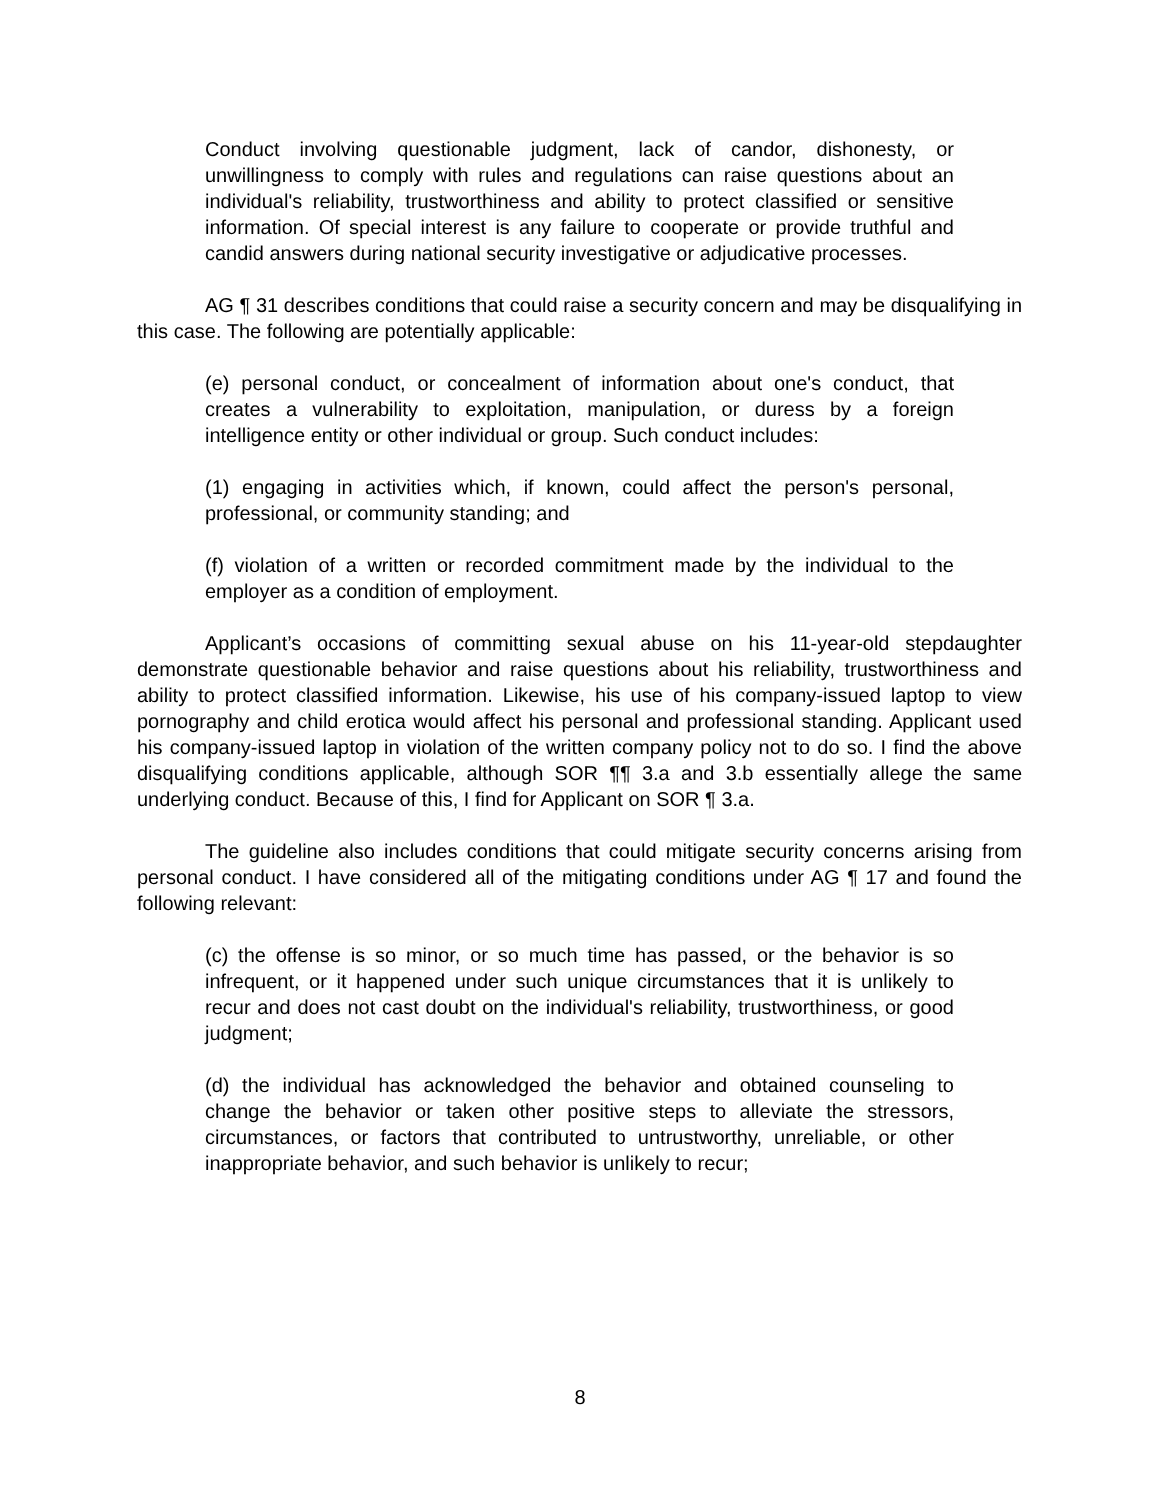Conduct involving questionable judgment, lack of candor, dishonesty, or unwillingness to comply with rules and regulations can raise questions about an individual's reliability, trustworthiness and ability to protect classified or sensitive information. Of special interest is any failure to cooperate or provide truthful and candid answers during national security investigative or adjudicative processes.
AG ¶ 31 describes conditions that could raise a security concern and may be disqualifying in this case. The following are potentially applicable:
(e) personal conduct, or concealment of information about one's conduct, that creates a vulnerability to exploitation, manipulation, or duress by a foreign intelligence entity or other individual or group. Such conduct includes:
(1) engaging in activities which, if known, could affect the person's personal, professional, or community standing; and
(f) violation of a written or recorded commitment made by the individual to the employer as a condition of employment.
Applicant’s occasions of committing sexual abuse on his 11-year-old stepdaughter demonstrate questionable behavior and raise questions about his reliability, trustworthiness and ability to protect classified information. Likewise, his use of his company-issued laptop to view pornography and child erotica would affect his personal and professional standing. Applicant used his company-issued laptop in violation of the written company policy not to do so. I find the above disqualifying conditions applicable, although SOR ¶¶ 3.a and 3.b essentially allege the same underlying conduct. Because of this, I find for Applicant on SOR ¶ 3.a.
The guideline also includes conditions that could mitigate security concerns arising from personal conduct. I have considered all of the mitigating conditions under AG ¶ 17 and found the following relevant:
(c) the offense is so minor, or so much time has passed, or the behavior is so infrequent, or it happened under such unique circumstances that it is unlikely to recur and does not cast doubt on the individual's reliability, trustworthiness, or good judgment;
(d) the individual has acknowledged the behavior and obtained counseling to change the behavior or taken other positive steps to alleviate the stressors, circumstances, or factors that contributed to untrustworthy, unreliable, or other inappropriate behavior, and such behavior is unlikely to recur;
8